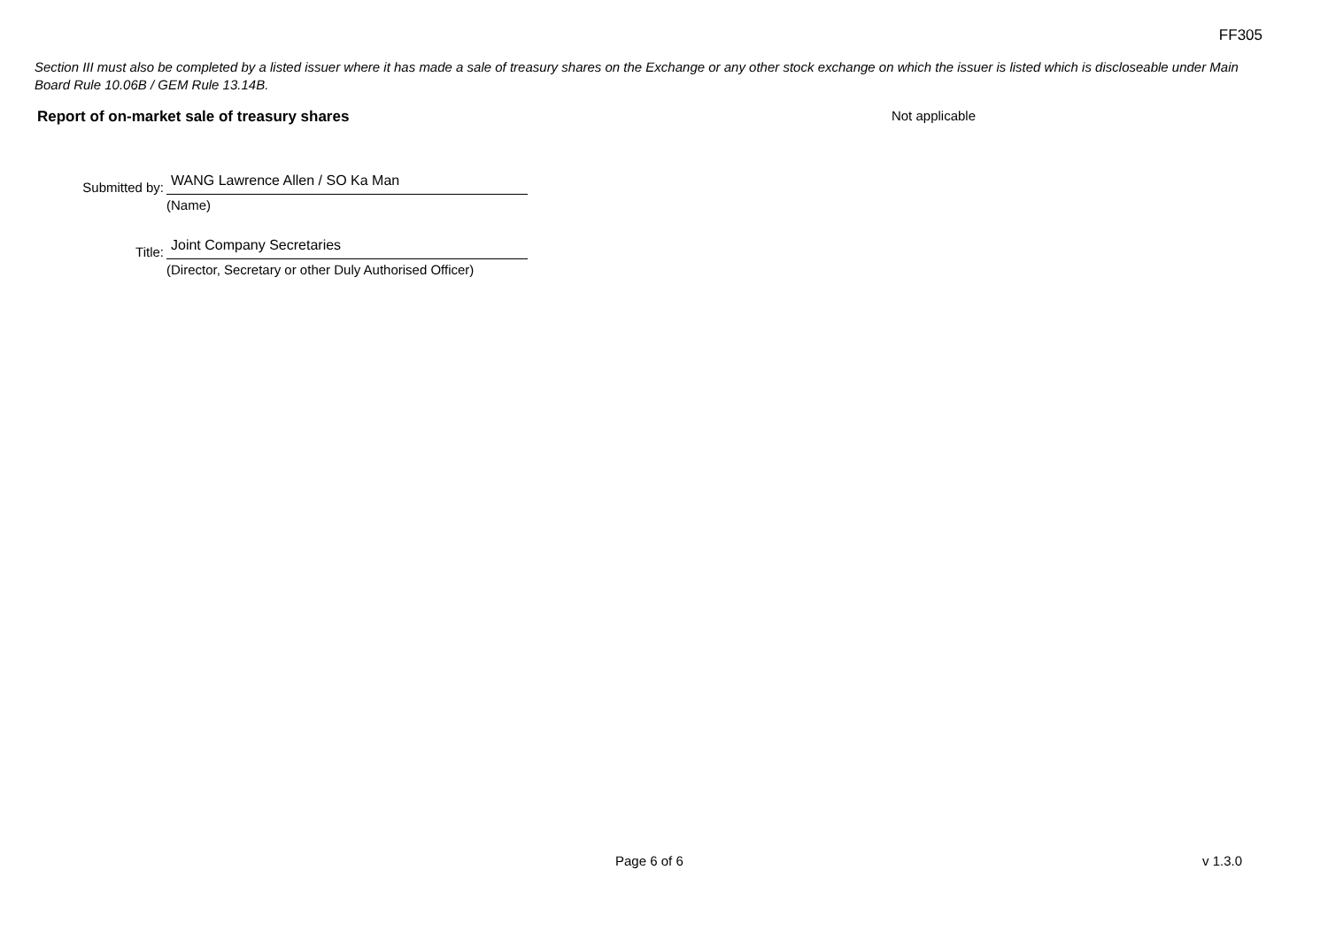FF305
Section III must also be completed by a listed issuer where it has made a sale of treasury shares on the Exchange or any other stock exchange on which the issuer is listed which is discloseable under Main Board Rule 10.06B / GEM Rule 13.14B.
Report of on-market sale of treasury shares Not applicable
Submitted by:
WANG Lawrence Allen / SO Ka Man
(Name)
Title:
Joint Company Secretaries
(Director, Secretary or other Duly Authorised Officer)
Page 6 of 6 v 1.3.0